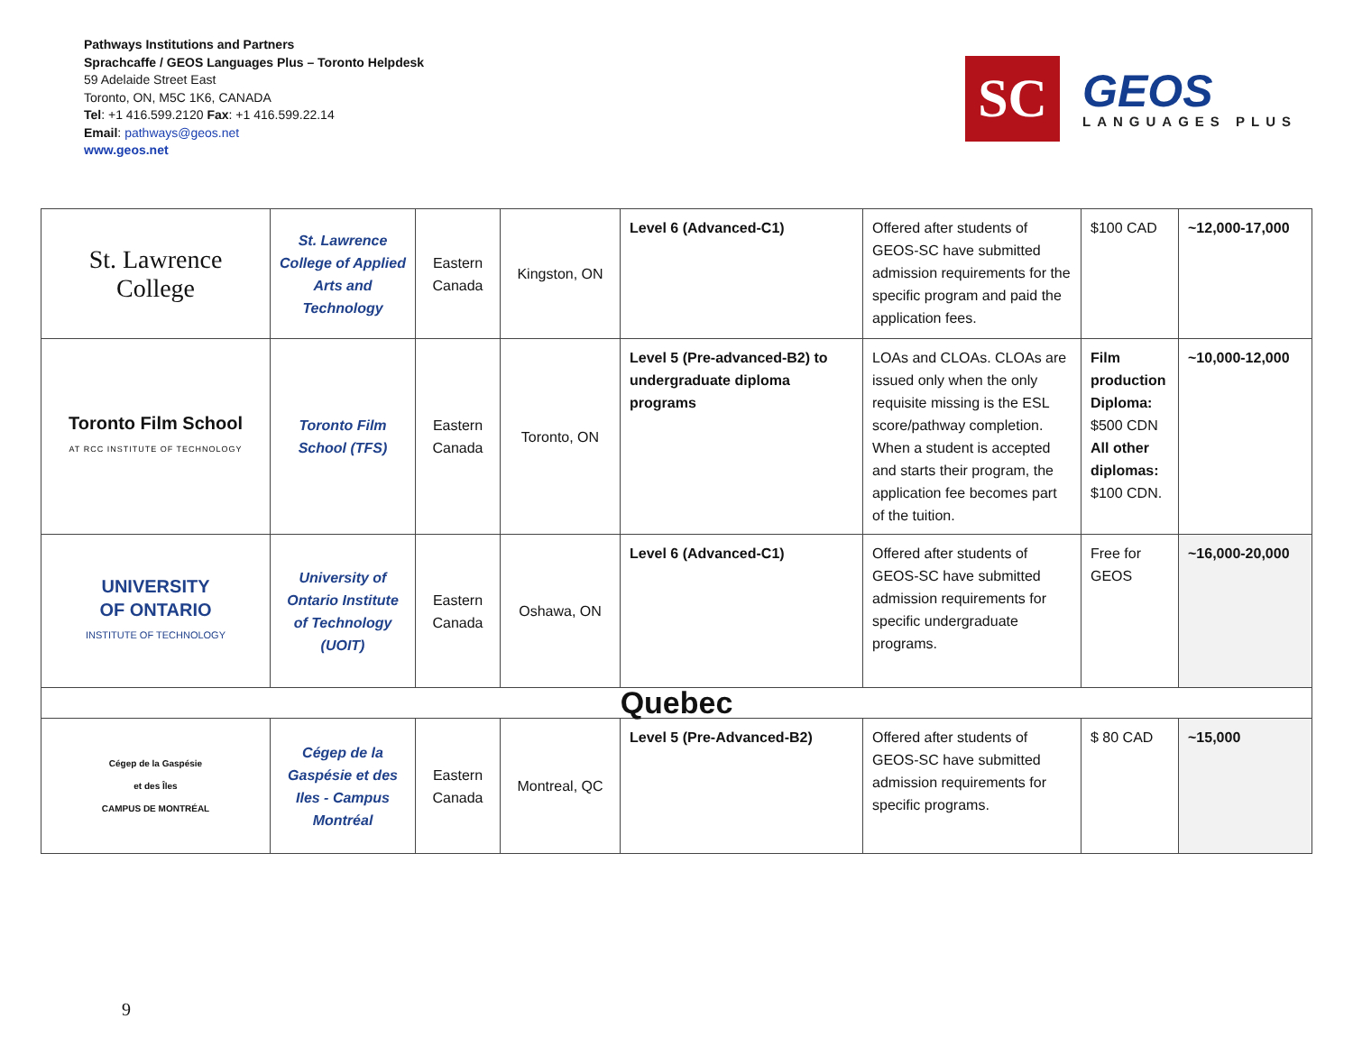Pathways Institutions and Partners
Sprachcaffe / GEOS Languages Plus – Toronto Helpdesk
59 Adelaide Street East
Toronto, ON, M5C 1K6, CANADA
Tel: +1 416.599.2120 Fax: +1 416.599.22.14
Email: pathways@geos.net
www.geos.net
SC
GEOS
LANGUAGES PLUS
| St. Lawrence College | St. Lawrence College of Applied Arts and Technology | Eastern Canada | Kingston, ON | Level 6 (Advanced-C1) | Offered after students of GEOS-SC have submitted admission requirements for the specific program and paid the application fees. | $100 CAD | ~12,000-17,000 |
| Toronto Film School AT RCC INSTITUTE OF TECHNOLOGY | Toronto Film School (TFS) | Eastern Canada | Toronto, ON | Level 5 (Pre-advanced-B2) to undergraduate diploma programs | LOAs and CLOAs. CLOAs are issued only when the only requisite missing is the ESL score/pathway completion. When a student is accepted and starts their program, the application fee becomes part of the tuition. | Film production Diploma: $500 CDN All other diplomas: $100 CDN. | ~10,000-12,000 |
| UNIVERSITY OF ONTARIO INSTITUTE OF TECHNOLOGY | University of Ontario Institute of Technology (UOIT) | Eastern Canada | Oshawa, ON | Level 6 (Advanced-C1) | Offered after students of GEOS-SC have submitted admission requirements for specific undergraduate programs. | Free for GEOS | ~16,000-20,000 |
| Quebec | | | | | | | |
| Cégep de la Gaspésie et des Îles CAMPUS DE MONTRÉAL | Cégep de la Gaspésie et des Iles - Campus Montréal | Eastern Canada | Montreal, QC | Level 5 (Pre-Advanced-B2) | Offered after students of GEOS-SC have submitted admission requirements for specific programs. | $ 80 CAD | ~15,000 |
9